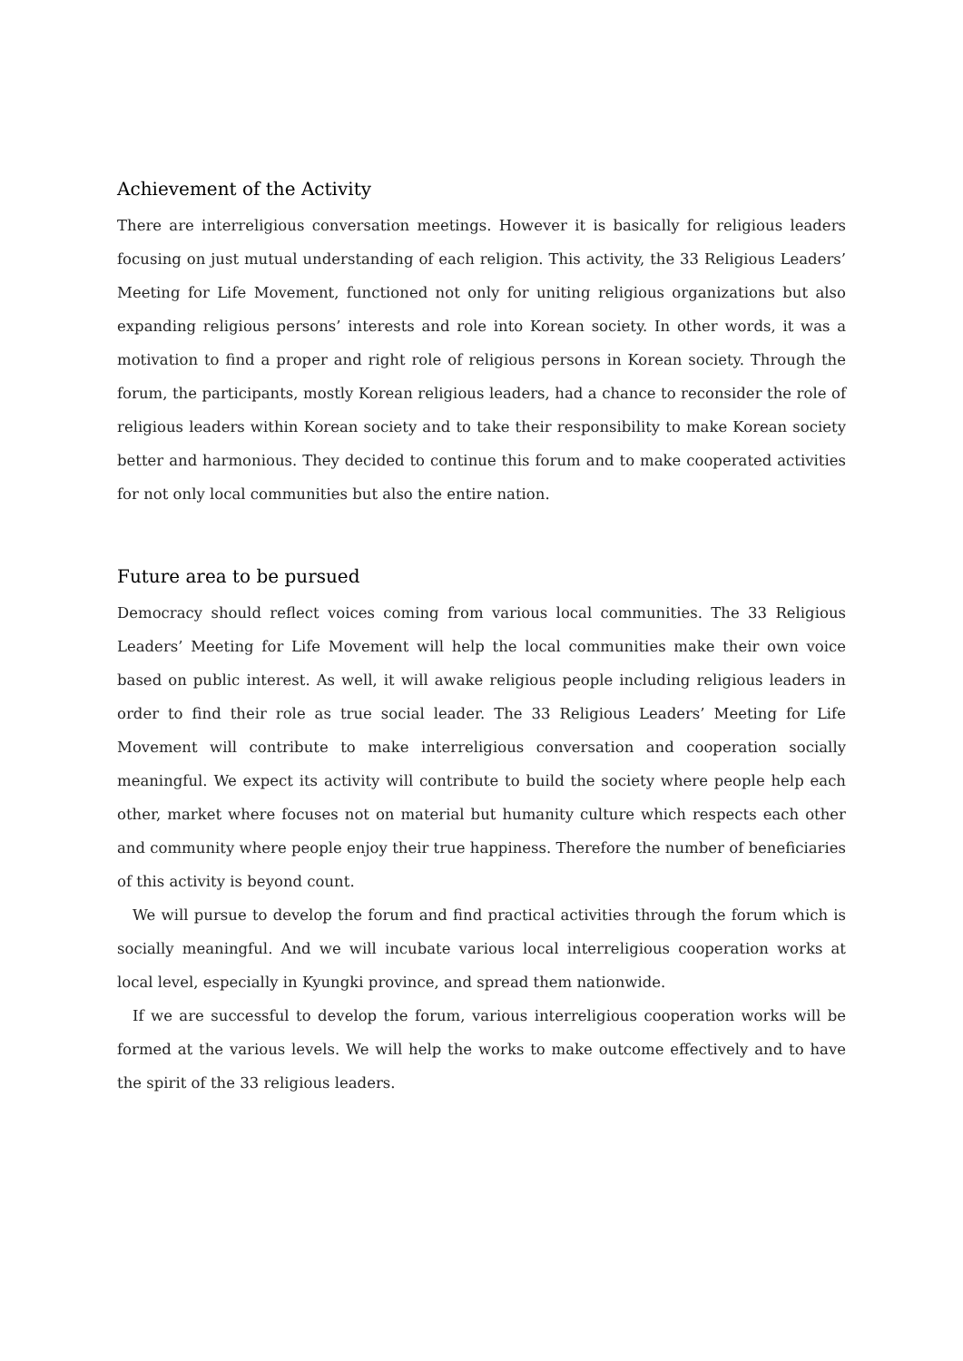Achievement of the Activity
There are interreligious conversation meetings. However it is basically for religious leaders focusing on just mutual understanding of each religion. This activity, the 33 Religious Leaders’ Meeting for Life Movement, functioned not only for uniting religious organizations but also expanding religious persons’ interests and role into Korean society. In other words, it was a motivation to find a proper and right role of religious persons in Korean society. Through the forum, the participants, mostly Korean religious leaders, had a chance to reconsider the role of religious leaders within Korean society and to take their responsibility to make Korean society better and harmonious. They decided to continue this forum and to make cooperated activities for not only local communities but also the entire nation.
Future area to be pursued
Democracy should reflect voices coming from various local communities. The 33 Religious Leaders’ Meeting for Life Movement will help the local communities make their own voice based on public interest. As well, it will awake religious people including religious leaders in order to find their role as true social leader. The 33 Religious Leaders’ Meeting for Life Movement will contribute to make interreligious conversation and cooperation socially meaningful. We expect its activity will contribute to build the society where people help each other, market where focuses not on material but humanity culture which respects each other and community where people enjoy their true happiness. Therefore the number of beneficiaries of this activity is beyond count.
We will pursue to develop the forum and find practical activities through the forum which is socially meaningful. And we will incubate various local interreligious cooperation works at local level, especially in Kyungki province, and spread them nationwide.
If we are successful to develop the forum, various interreligious cooperation works will be formed at the various levels. We will help the works to make outcome effectively and to have the spirit of the 33 religious leaders.